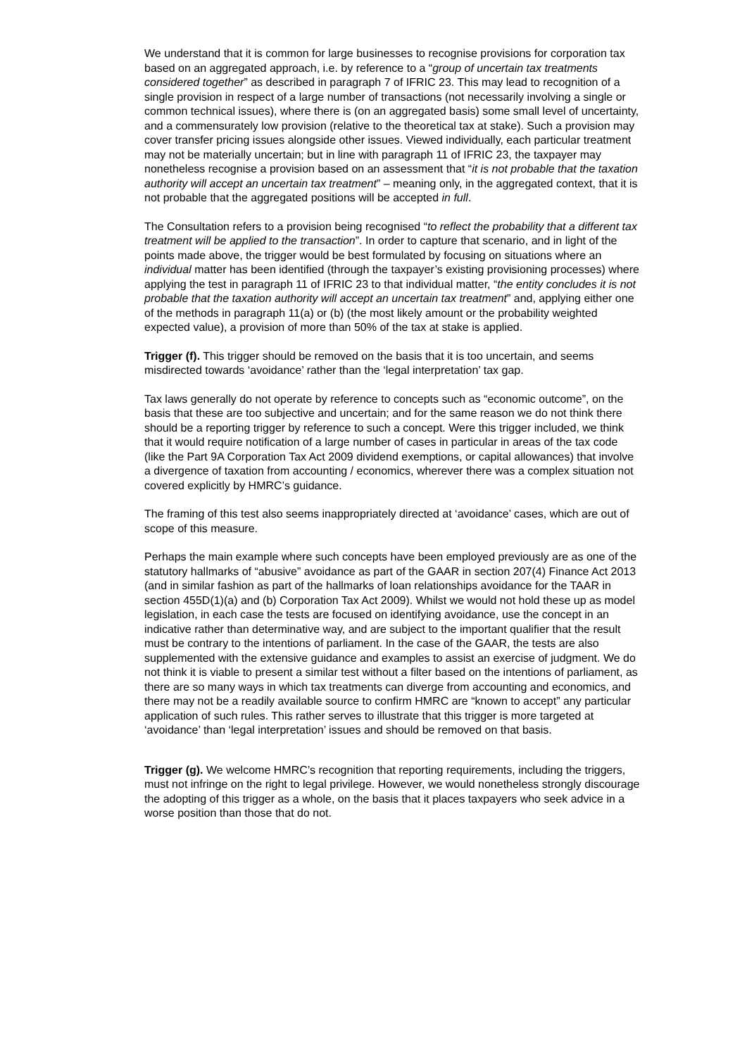We understand that it is common for large businesses to recognise provisions for corporation tax based on an aggregated approach, i.e. by reference to a “group of uncertain tax treatments considered together” as described in paragraph 7 of IFRIC 23. This may lead to recognition of a single provision in respect of a large number of transactions (not necessarily involving a single or common technical issues), where there is (on an aggregated basis) some small level of uncertainty, and a commensurately low provision (relative to the theoretical tax at stake). Such a provision may cover transfer pricing issues alongside other issues. Viewed individually, each particular treatment may not be materially uncertain; but in line with paragraph 11 of IFRIC 23, the taxpayer may nonetheless recognise a provision based on an assessment that “it is not probable that the taxation authority will accept an uncertain tax treatment” – meaning only, in the aggregated context, that it is not probable that the aggregated positions will be accepted in full.
The Consultation refers to a provision being recognised “to reflect the probability that a different tax treatment will be applied to the transaction”. In order to capture that scenario, and in light of the points made above, the trigger would be best formulated by focusing on situations where an individual matter has been identified (through the taxpayer’s existing provisioning processes) where applying the test in paragraph 11 of IFRIC 23 to that individual matter, “the entity concludes it is not probable that the taxation authority will accept an uncertain tax treatment” and, applying either one of the methods in paragraph 11(a) or (b) (the most likely amount or the probability weighted expected value), a provision of more than 50% of the tax at stake is applied.
Trigger (f). This trigger should be removed on the basis that it is too uncertain, and seems misdirected towards ‘avoidance’ rather than the ‘legal interpretation’ tax gap.
Tax laws generally do not operate by reference to concepts such as “economic outcome”, on the basis that these are too subjective and uncertain; and for the same reason we do not think there should be a reporting trigger by reference to such a concept. Were this trigger included, we think that it would require notification of a large number of cases in particular in areas of the tax code (like the Part 9A Corporation Tax Act 2009 dividend exemptions, or capital allowances) that involve a divergence of taxation from accounting / economics, wherever there was a complex situation not covered explicitly by HMRC’s guidance.
The framing of this test also seems inappropriately directed at ‘avoidance’ cases, which are out of scope of this measure.
Perhaps the main example where such concepts have been employed previously are as one of the statutory hallmarks of “abusive” avoidance as part of the GAAR in section 207(4) Finance Act 2013 (and in similar fashion as part of the hallmarks of loan relationships avoidance for the TAAR in section 455D(1)(a) and (b) Corporation Tax Act 2009). Whilst we would not hold these up as model legislation, in each case the tests are focused on identifying avoidance, use the concept in an indicative rather than determinative way, and are subject to the important qualifier that the result must be contrary to the intentions of parliament. In the case of the GAAR, the tests are also supplemented with the extensive guidance and examples to assist an exercise of judgment. We do not think it is viable to present a similar test without a filter based on the intentions of parliament, as there are so many ways in which tax treatments can diverge from accounting and economics, and there may not be a readily available source to confirm HMRC are “known to accept” any particular application of such rules. This rather serves to illustrate that this trigger is more targeted at ‘avoidance’ than ‘legal interpretation’ issues and should be removed on that basis.
Trigger (g). We welcome HMRC’s recognition that reporting requirements, including the triggers, must not infringe on the right to legal privilege. However, we would nonetheless strongly discourage the adopting of this trigger as a whole, on the basis that it places taxpayers who seek advice in a worse position than those that do not.